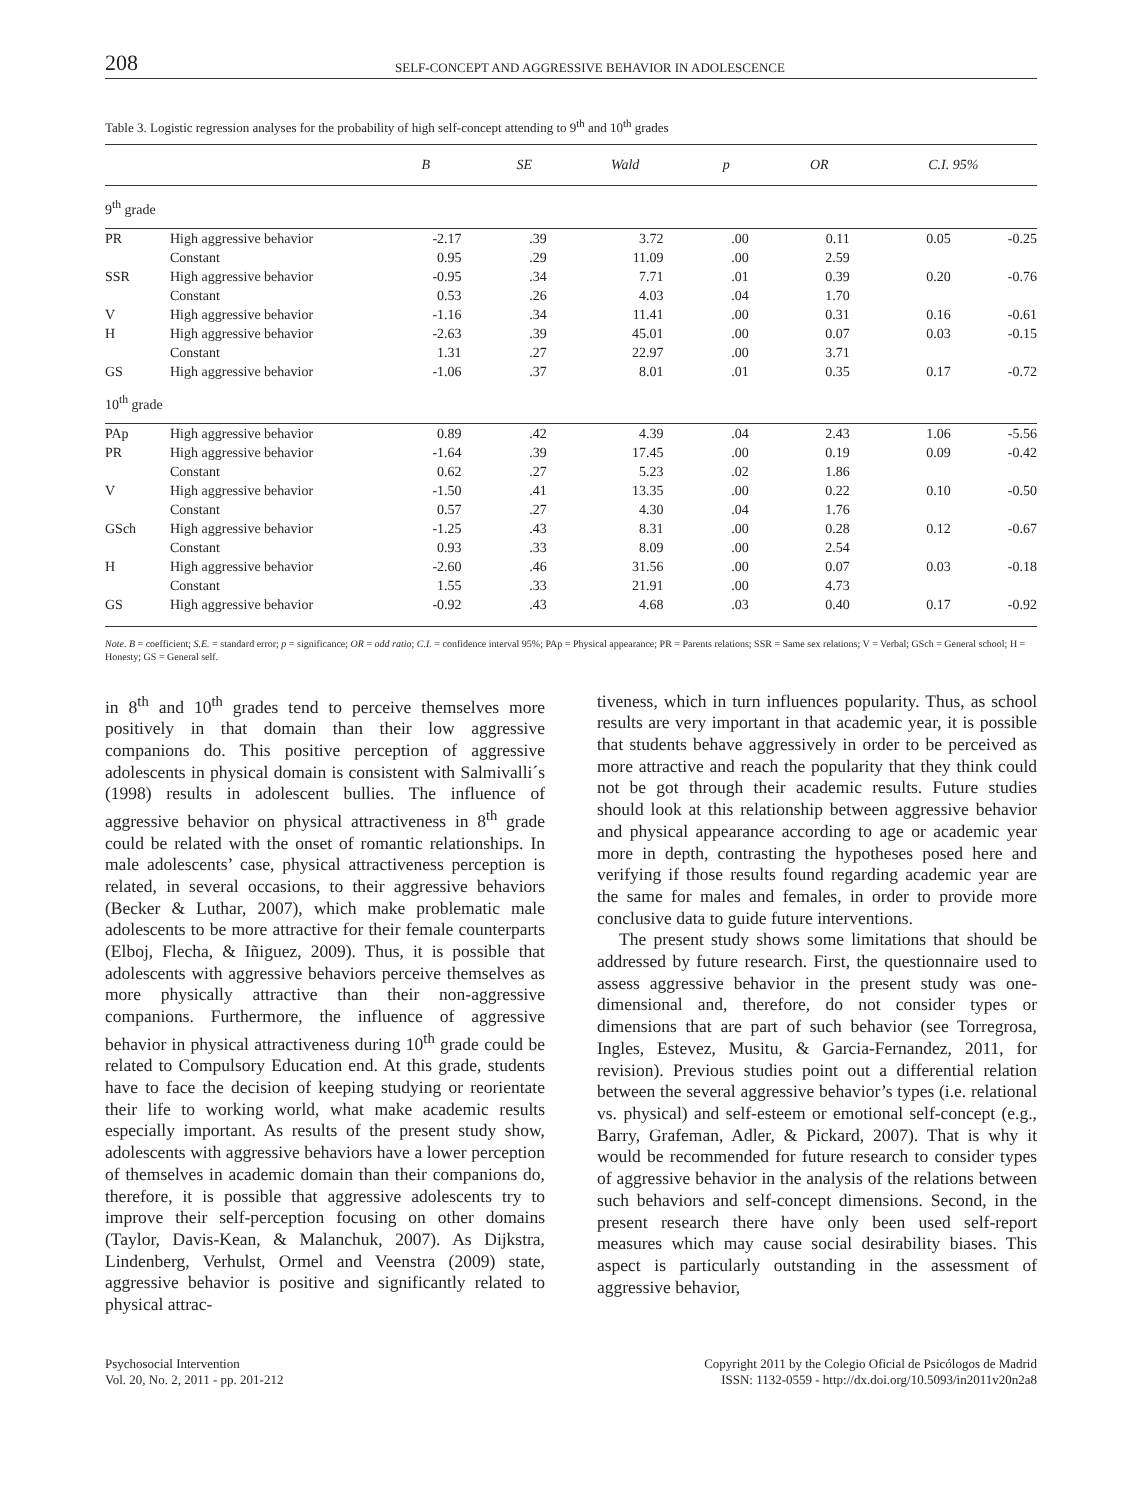208 SELF-CONCEPT AND AGGRESSIVE BEHAVIOR IN ADOLESCENCE
Table 3. Logistic regression analyses for the probability of high self-concept attending to 9<sup>th</sup> and 10<sup>th</sup> grades
| | | B | SE | Wald | p | OR | C.I. 95% | |
| --- | --- | --- | --- | --- | --- | --- | --- | --- |
| 9<sup>th</sup> grade | | | | | | | | |
| PR | High aggressive behavior | -2.17 | .39 | 3.72 | .00 | 0.11 | 0.05 | -0.25 |
| | Constant | 0.95 | .29 | 11.09 | .00 | 2.59 | | |
| SSR | High aggressive behavior | -0.95 | .34 | 7.71 | .01 | 0.39 | 0.20 | -0.76 |
| | Constant | 0.53 | .26 | 4.03 | .04 | 1.70 | | |
| V | High aggressive behavior | -1.16 | .34 | 11.41 | .00 | 0.31 | 0.16 | -0.61 |
| H | High aggressive behavior | -2.63 | .39 | 45.01 | .00 | 0.07 | 0.03 | -0.15 |
| | Constant | 1.31 | .27 | 22.97 | .00 | 3.71 | | |
| GS | High aggressive behavior | -1.06 | .37 | 8.01 | .01 | 0.35 | 0.17 | -0.72 |
| 10<sup>th</sup> grade | | | | | | | | |
| PAp | High aggressive behavior | 0.89 | .42 | 4.39 | .04 | 2.43 | 1.06 | -5.56 |
| PR | High aggressive behavior | -1.64 | .39 | 17.45 | .00 | 0.19 | 0.09 | -0.42 |
| | Constant | 0.62 | .27 | 5.23 | .02 | 1.86 | | |
| V | High aggressive behavior | -1.50 | .41 | 13.35 | .00 | 0.22 | 0.10 | -0.50 |
| | Constant | 0.57 | .27 | 4.30 | .04 | 1.76 | | |
| GSch | High aggressive behavior | -1.25 | .43 | 8.31 | .00 | 0.28 | 0.12 | -0.67 |
| | Constant | 0.93 | .33 | 8.09 | .00 | 2.54 | | |
| H | High aggressive behavior | -2.60 | .46 | 31.56 | .00 | 0.07 | 0.03 | -0.18 |
| | Constant | 1.55 | .33 | 21.91 | .00 | 4.73 | | |
| GS | High aggressive behavior | -0.92 | .43 | 4.68 | .03 | 0.40 | 0.17 | -0.92 |
Note. B = coefficient; S.E. = standard error; p = significance; OR = odd ratio; C.I. = confidence interval 95%; PAp = Physical appearance; PR = Parents relations; SSR = Same sex relations; V = Verbal; GSch = General school; H = Honesty; GS = General self.
in 8<sup>th</sup> and 10<sup>th</sup> grades tend to perceive themselves more positively in that domain than their low aggressive companions do. This positive perception of aggressive adolescents in physical domain is consistent with Salmivalli´s (1998) results in adolescent bullies. The influence of aggressive behavior on physical attractiveness in 8<sup>th</sup> grade could be related with the onset of romantic relationships. In male adolescents’ case, physical attractiveness perception is related, in several occasions, to their aggressive behaviors (Becker & Luthar, 2007), which make problematic male adolescents to be more attractive for their female counterparts (Elboj, Flecha, & Iñiguez, 2009). Thus, it is possible that adolescents with aggressive behaviors perceive themselves as more physically attractive than their non-aggressive companions. Furthermore, the influence of aggressive behavior in physical attractiveness during 10<sup>th</sup> grade could be related to Compulsory Education end. At this grade, students have to face the decision of keeping studying or reorientate their life to working world, what make academic results especially important. As results of the present study show, adolescents with aggressive behaviors have a lower perception of themselves in academic domain than their companions do, therefore, it is possible that aggressive adolescents try to improve their self-perception focusing on other domains (Taylor, Davis-Kean, & Malanchuk, 2007). As Dijkstra, Lindenberg, Verhulst, Ormel and Veenstra (2009) state, aggressive behavior is positive and significantly related to physical attrac-
tiveness, which in turn influences popularity. Thus, as school results are very important in that academic year, it is possible that students behave aggressively in order to be perceived as more attractive and reach the popularity that they think could not be got through their academic results. Future studies should look at this relationship between aggressive behavior and physical appearance according to age or academic year more in depth, contrasting the hypotheses posed here and verifying if those results found regarding academic year are the same for males and females, in order to provide more conclusive data to guide future interventions.
The present study shows some limitations that should be addressed by future research. First, the questionnaire used to assess aggressive behavior in the present study was one-dimensional and, therefore, do not consider types or dimensions that are part of such behavior (see Torregrosa, Ingles, Estevez, Musitu, & Garcia-Fernandez, 2011, for revision). Previous studies point out a differential relation between the several aggressive behavior’s types (i.e. relational vs. physical) and self-esteem or emotional self-concept (e.g., Barry, Grafeman, Adler, & Pickard, 2007). That is why it would be recommended for future research to consider types of aggressive behavior in the analysis of the relations between such behaviors and self-concept dimensions. Second, in the present research there have only been used self-report measures which may cause social desirability biases. This aspect is particularly outstanding in the assessment of aggressive behavior,
Psychosocial Intervention
Vol. 20, No. 2, 2011 - pp. 201-212
Copyright 2011 by the Colegio Oficial de Psicólogos de Madrid
ISSN: 1132-0559 - http://dx.doi.org/10.5093/in2011v20n2a8